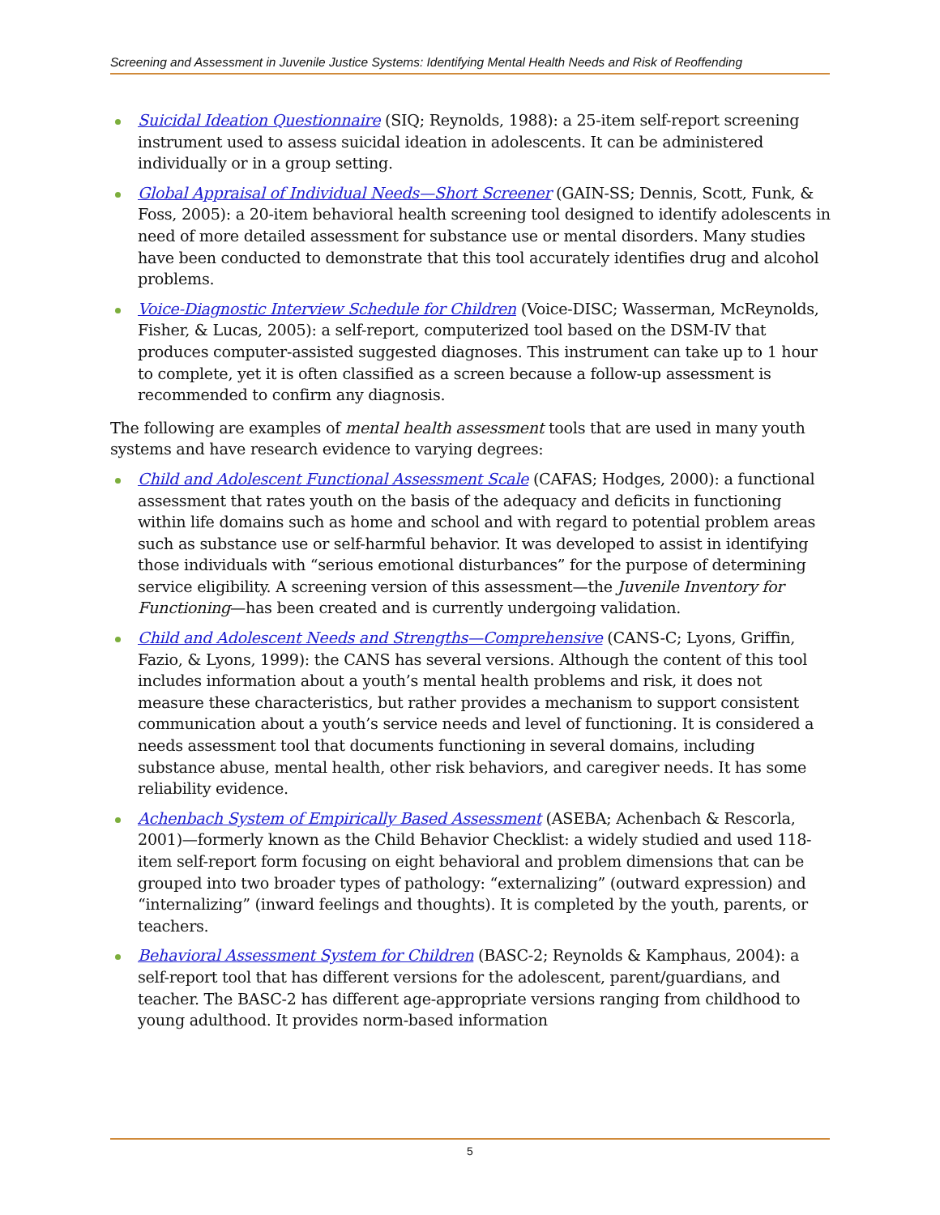Screening and Assessment in Juvenile Justice Systems: Identifying Mental Health Needs and Risk of Reoffending
Suicidal Ideation Questionnaire (SIQ; Reynolds, 1988): a 25-item self-report screening instrument used to assess suicidal ideation in adolescents. It can be administered individually or in a group setting.
Global Appraisal of Individual Needs—Short Screener (GAIN-SS; Dennis, Scott, Funk, & Foss, 2005): a 20-item behavioral health screening tool designed to identify adolescents in need of more detailed assessment for substance use or mental disorders. Many studies have been conducted to demonstrate that this tool accurately identifies drug and alcohol problems.
Voice-Diagnostic Interview Schedule for Children (Voice-DISC; Wasserman, McReynolds, Fisher, & Lucas, 2005): a self-report, computerized tool based on the DSM-IV that produces computer-assisted suggested diagnoses. This instrument can take up to 1 hour to complete, yet it is often classified as a screen because a follow-up assessment is recommended to confirm any diagnosis.
The following are examples of mental health assessment tools that are used in many youth systems and have research evidence to varying degrees:
Child and Adolescent Functional Assessment Scale (CAFAS; Hodges, 2000): a functional assessment that rates youth on the basis of the adequacy and deficits in functioning within life domains such as home and school and with regard to potential problem areas such as substance use or self-harmful behavior. It was developed to assist in identifying those individuals with “serious emotional disturbances” for the purpose of determining service eligibility. A screening version of this assessment—the Juvenile Inventory for Functioning—has been created and is currently undergoing validation.
Child and Adolescent Needs and Strengths—Comprehensive (CANS-C; Lyons, Griffin, Fazio, & Lyons, 1999): the CANS has several versions. Although the content of this tool includes information about a youth’s mental health problems and risk, it does not measure these characteristics, but rather provides a mechanism to support consistent communication about a youth’s service needs and level of functioning. It is considered a needs assessment tool that documents functioning in several domains, including substance abuse, mental health, other risk behaviors, and caregiver needs. It has some reliability evidence.
Achenbach System of Empirically Based Assessment (ASEBA; Achenbach & Rescorla, 2001)—formerly known as the Child Behavior Checklist: a widely studied and used 118-item self-report form focusing on eight behavioral and problem dimensions that can be grouped into two broader types of pathology: “externalizing” (outward expression) and “internalizing” (inward feelings and thoughts). It is completed by the youth, parents, or teachers.
Behavioral Assessment System for Children (BASC-2; Reynolds & Kamphaus, 2004): a self-report tool that has different versions for the adolescent, parent/guardians, and teacher. The BASC-2 has different age-appropriate versions ranging from childhood to young adulthood. It provides norm-based information
5